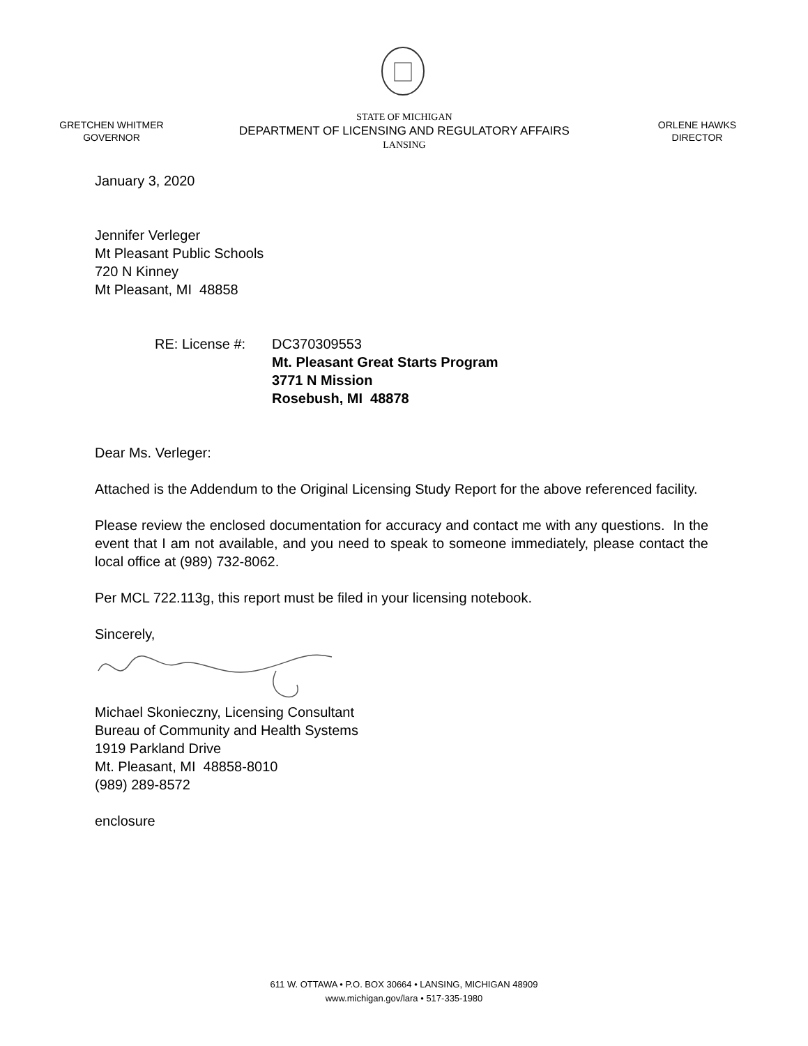GRETCHEN WHITMER
GOVERNOR
STATE OF MICHIGAN
DEPARTMENT OF LICENSING AND REGULATORY AFFAIRS
LANSING
ORLENE HAWKS
DIRECTOR
January 3, 2020
Jennifer Verleger
Mt Pleasant Public Schools
720 N Kinney
Mt Pleasant, MI 48858
RE: License #: DC370309553
Mt. Pleasant Great Starts Program
3771 N Mission
Rosebush, MI 48878
Dear Ms. Verleger:
Attached is the Addendum to the Original Licensing Study Report for the above referenced facility.
Please review the enclosed documentation for accuracy and contact me with any questions. In the event that I am not available, and you need to speak to someone immediately, please contact the local office at (989) 732-8062.
Per MCL 722.113g, this report must be filed in your licensing notebook.
Sincerely,
Michael Skonieczny, Licensing Consultant
Bureau of Community and Health Systems
1919 Parkland Drive
Mt. Pleasant, MI 48858-8010
(989) 289-8572
enclosure
611 W. OTTAWA • P.O. BOX 30664 • LANSING, MICHIGAN 48909
www.michigan.gov/lara • 517-335-1980